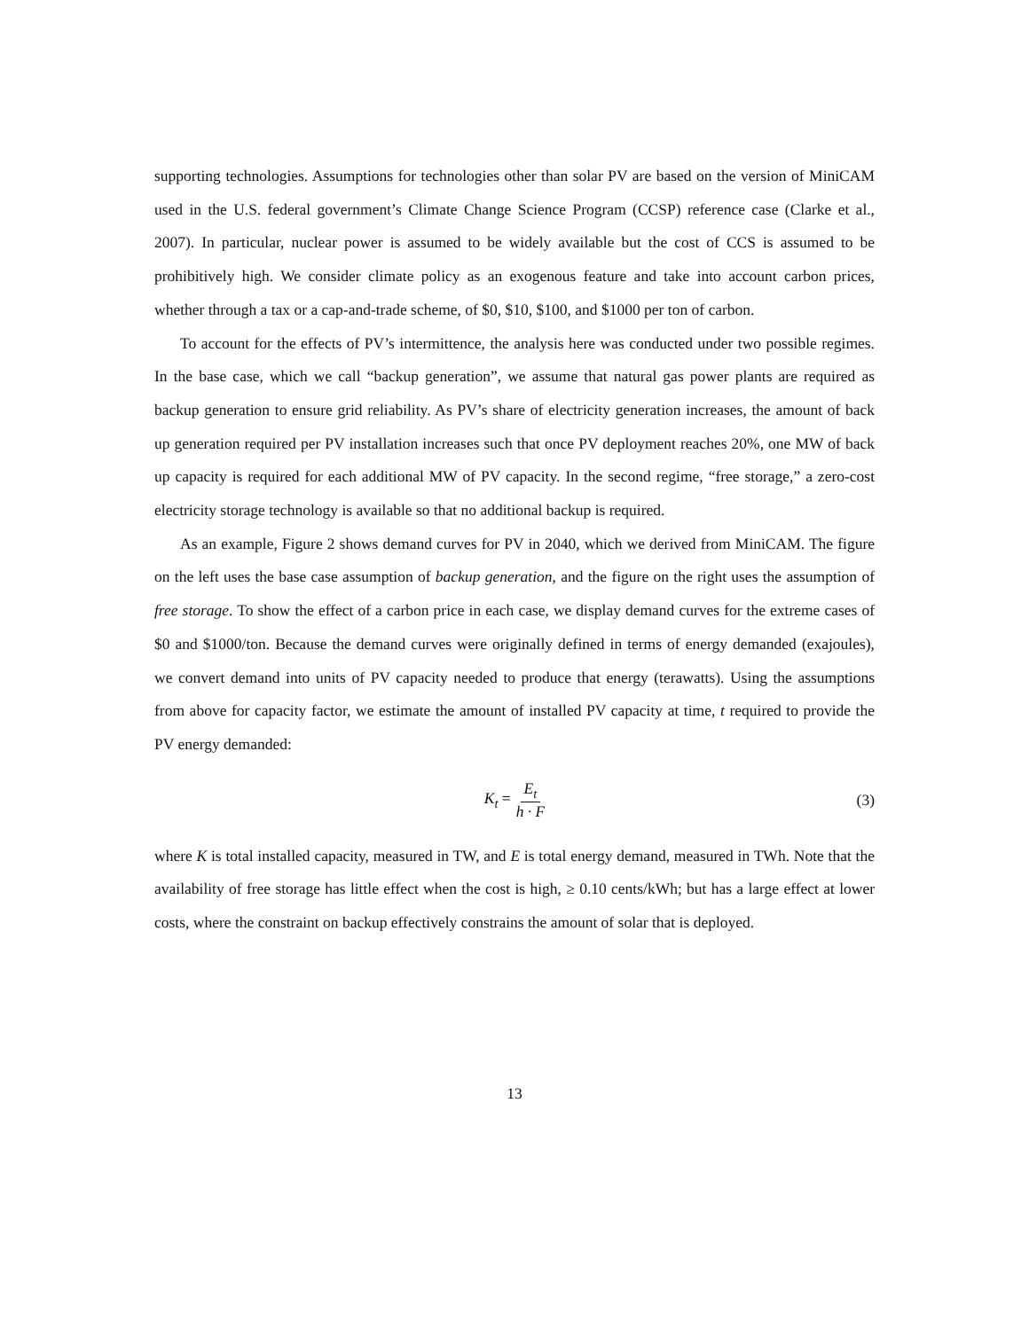supporting technologies. Assumptions for technologies other than solar PV are based on the version of MiniCAM used in the U.S. federal government’s Climate Change Science Program (CCSP) reference case (Clarke et al., 2007). In particular, nuclear power is assumed to be widely available but the cost of CCS is assumed to be prohibitively high. We consider climate policy as an exogenous feature and take into account carbon prices, whether through a tax or a cap-and-trade scheme, of $0, $10, $100, and $1000 per ton of carbon.
To account for the effects of PV’s intermittence, the analysis here was conducted under two possible regimes. In the base case, which we call “backup generation”, we assume that natural gas power plants are required as backup generation to ensure grid reliability. As PV’s share of electricity generation increases, the amount of back up generation required per PV installation increases such that once PV deployment reaches 20%, one MW of back up capacity is required for each additional MW of PV capacity. In the second regime, “free storage,” a zero-cost electricity storage technology is available so that no additional backup is required.
As an example, Figure 2 shows demand curves for PV in 2040, which we derived from MiniCAM. The figure on the left uses the base case assumption of backup generation, and the figure on the right uses the assumption of free storage. To show the effect of a carbon price in each case, we display demand curves for the extreme cases of $0 and $1000/ton. Because the demand curves were originally defined in terms of energy demanded (exajoules), we convert demand into units of PV capacity needed to produce that energy (terawatts). Using the assumptions from above for capacity factor, we estimate the amount of installed PV capacity at time, t required to provide the PV energy demanded:
K<sub>t</sub> = E<sub>t</sub> h · F (3)
where K is total installed capacity, measured in TW, and E is total energy demand, measured in TWh. Note that the availability of free storage has little effect when the cost is high, ≥ 0.10 cents/kWh; but has a large effect at lower costs, where the constraint on backup effectively constrains the amount of solar that is deployed.
13